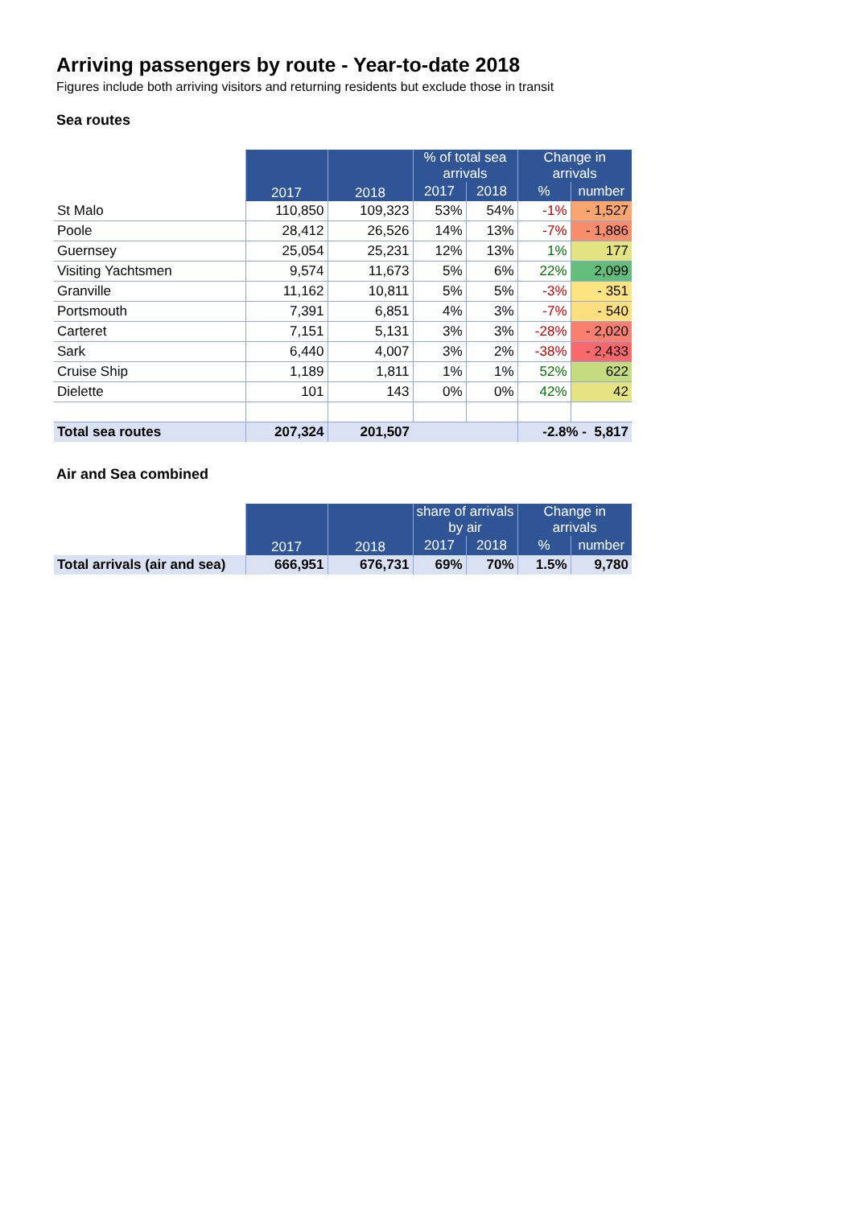Arriving passengers by route - Year-to-date 2018
Figures include both arriving visitors and returning residents but exclude those in transit
Sea routes
| | 2017 | 2018 | % of total sea arrivals | | Change in arrivals | |
| --- | --- | --- | --- | --- | --- | --- |
| | | | 2017 | 2018 | % | number |
| St Malo | 110,850 | 109,323 | 53% | 54% | -1% | - 1,527 |
| Poole | 28,412 | 26,526 | 14% | 13% | -7% | - 1,886 |
| Guernsey | 25,054 | 25,231 | 12% | 13% | 1% | 177 |
| Visiting Yachtsmen | 9,574 | 11,673 | 5% | 6% | 22% | 2,099 |
| Granville | 11,162 | 10,811 | 5% | 5% | -3% | - 351 |
| Portsmouth | 7,391 | 6,851 | 4% | 3% | -7% | - 540 |
| Carteret | 7,151 | 5,131 | 3% | 3% | -28% | - 2,020 |
| Sark | 6,440 | 4,007 | 3% | 2% | -38% | - 2,433 |
| Cruise Ship | 1,189 | 1,811 | 1% | 1% | 52% | 622 |
| Dielette | 101 | 143 | 0% | 0% | 42% | 42 |
| Total sea routes | 207,324 | 201,507 | | | -2.8% - 5,817 | |
Air and Sea combined
| | 2017 | 2018 | share of arrivals by air | | Change in arrivals | |
| --- | --- | --- | --- | --- | --- | --- |
| | | | 2017 | 2018 | % | number |
| Total arrivals (air and sea) | 666,951 | 676,731 | 69% | 70% | 1.5% | 9,780 |